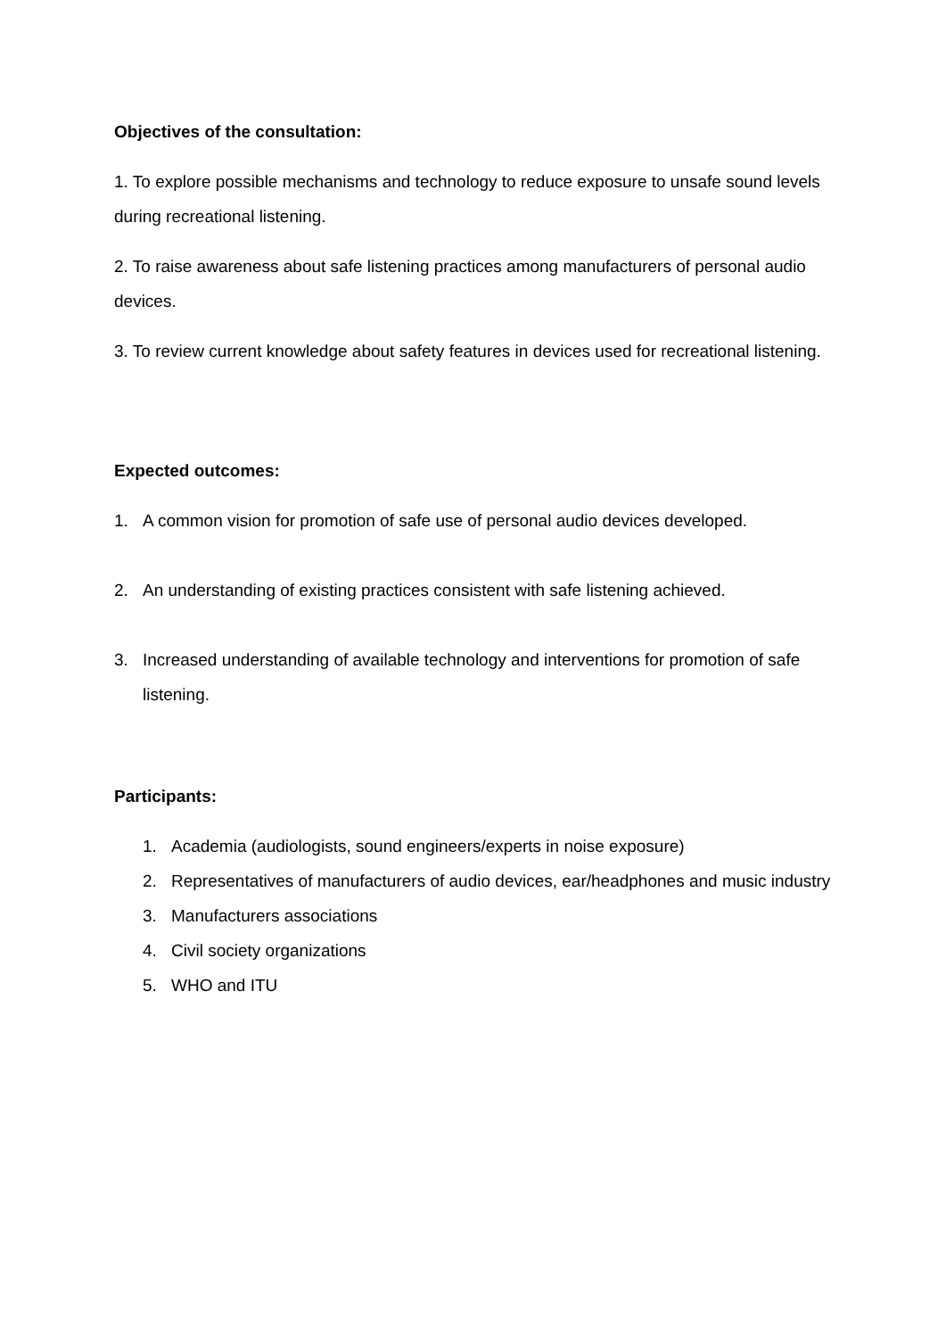Objectives of the consultation:
1. To explore possible mechanisms and technology to reduce exposure to unsafe sound levels during recreational listening.
2. To raise awareness about safe listening practices among manufacturers of personal audio devices.
3. To review current knowledge about safety features in devices used for recreational listening.
Expected outcomes:
1. A common vision for promotion of safe use of personal audio devices developed.
2. An understanding of existing practices consistent with safe listening achieved.
3. Increased understanding of available technology and interventions for promotion of safe listening.
Participants:
1. Academia (audiologists, sound engineers/experts in noise exposure)
2. Representatives of manufacturers of audio devices, ear/headphones and music industry
3. Manufacturers associations
4. Civil society organizations
5. WHO and ITU